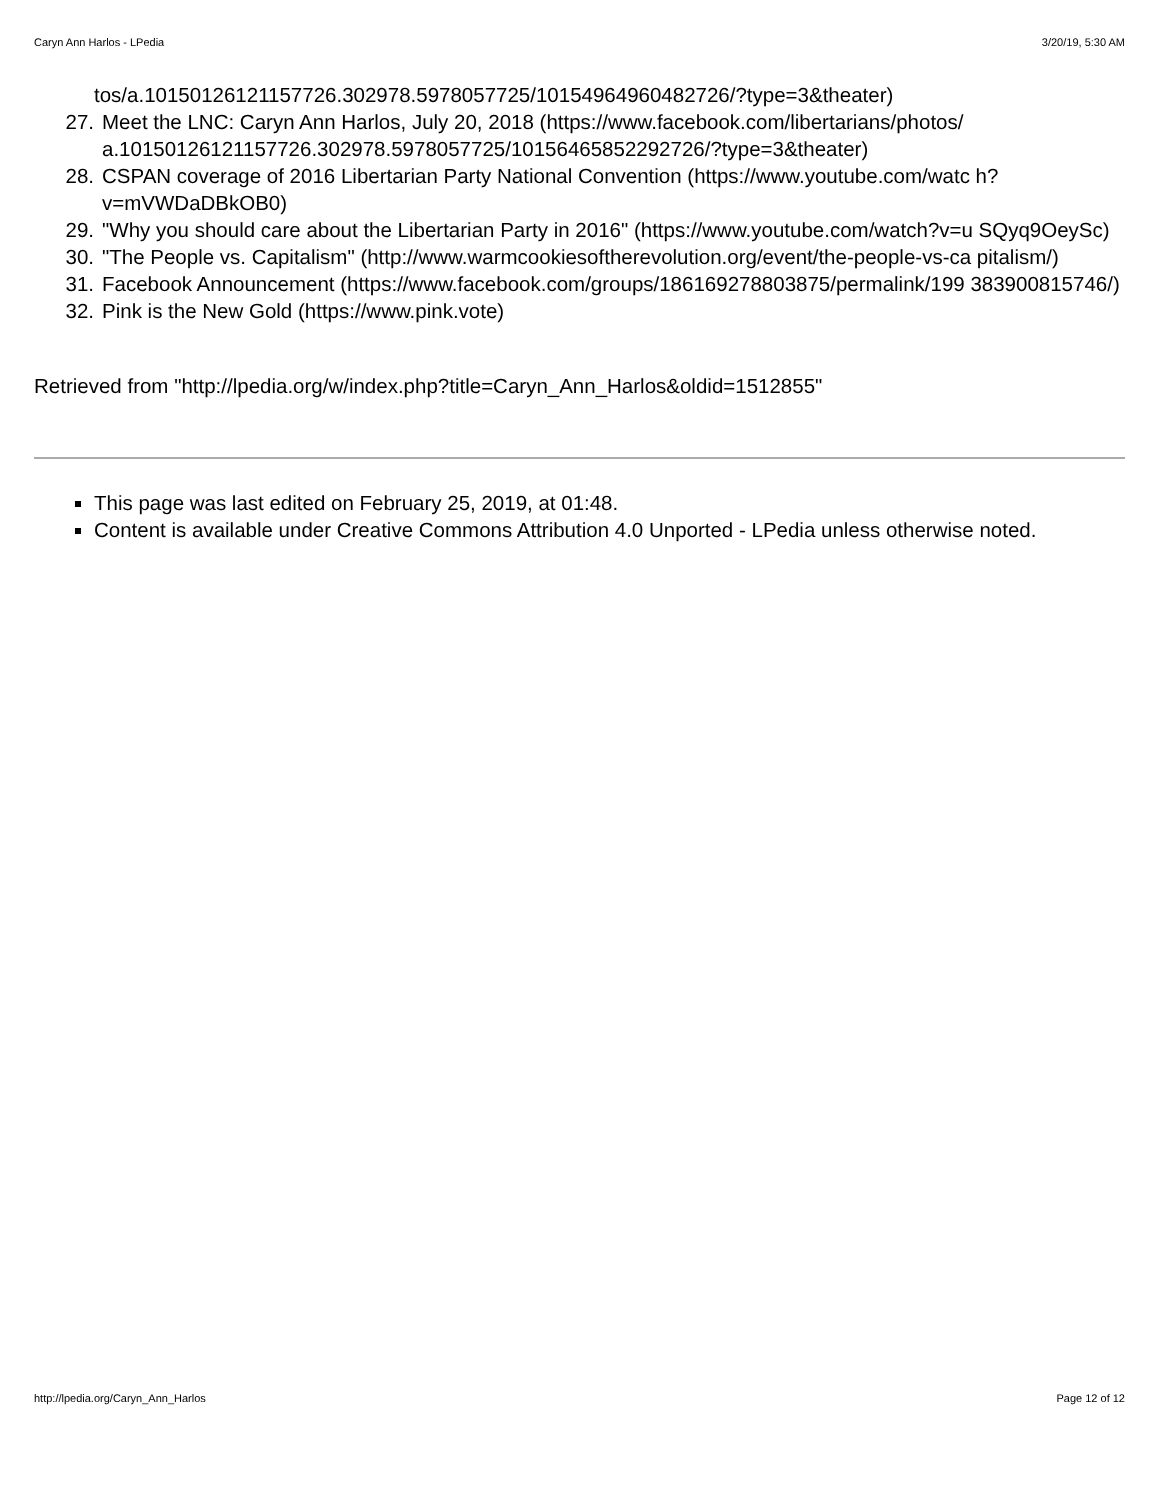Caryn Ann Harlos - LPedia 3/20/19, 5:30 AM
tos/a.10150126121157726.302978.5978057725/10154964960482726/?type=3&theater)
27. Meet the LNC: Caryn Ann Harlos, July 20, 2018 (https://www.facebook.com/libertarians/photos/ a.10150126121157726.302978.5978057725/10156465852292726/?type=3&theater)
28. CSPAN coverage of 2016 Libertarian Party National Convention (https://www.youtube.com/watc h?v=mVWDaDBkOB0)
29. "Why you should care about the Libertarian Party in 2016" (https://www.youtube.com/watch?v=u SQyq9OeySc)
30. "The People vs. Capitalism" (http://www.warmcookiesoftherevolution.org/event/the-people-vs-ca pitalism/)
31. Facebook Announcement (https://www.facebook.com/groups/186169278803875/permalink/199 383900815746/)
32. Pink is the New Gold (https://www.pink.vote)
Retrieved from "http://lpedia.org/w/index.php?title=Caryn_Ann_Harlos&oldid=1512855"
This page was last edited on February 25, 2019, at 01:48.
Content is available under Creative Commons Attribution 4.0 Unported - LPedia unless otherwise noted.
http://lpedia.org/Caryn_Ann_Harlos Page 12 of 12